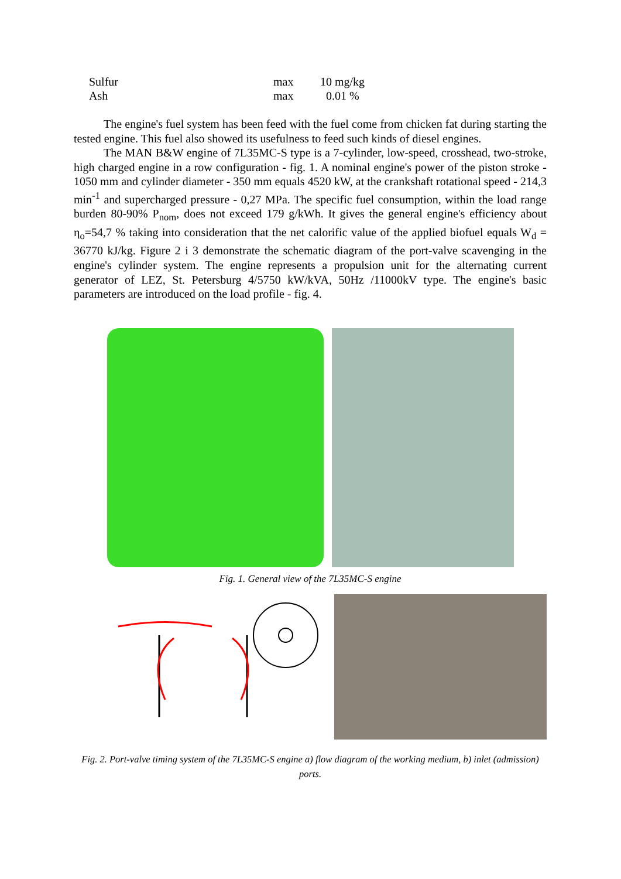| Sulfur | max | 10 mg/kg |
| Ash | max | 0.01 % |
The engine's fuel system has been feed with the fuel come from chicken fat during starting the tested engine. This fuel also showed its usefulness to feed such kinds of diesel engines.
The MAN B&W engine of 7L35MC-S type is a 7-cylinder, low-speed, crosshead, two-stroke, high charged engine in a row configuration - fig. 1. A nominal engine's power of the piston stroke - 1050 mm and cylinder diameter - 350 mm equals 4520 kW, at the crankshaft rotational speed - 214,3 min<sup>-1</sup> and supercharged pressure - 0,27 MPa. The specific fuel consumption, within the load range burden 80-90% P<sub>nom</sub>, does not exceed 179 g/kWh. It gives the general engine's efficiency about η<sub>o</sub>=54,7 % taking into consideration that the net calorific value of the applied biofuel equals W<sub>d</sub> = 36770 kJ/kg. Figure 2 i 3 demonstrate the schematic diagram of the port-valve scavenging in the engine's cylinder system. The engine represents a propulsion unit for the alternating current generator of LEZ, St. Petersburg 4/5750 kW/kVA, 50Hz /11000kV type. The engine's basic parameters are introduced on the load profile - fig. 4.
Fig. 1. General view of the 7L35MC-S engine
Fig. 2. Port-valve timing system of the 7L35MC-S engine a) flow diagram of the working medium, b) inlet (admission) ports.